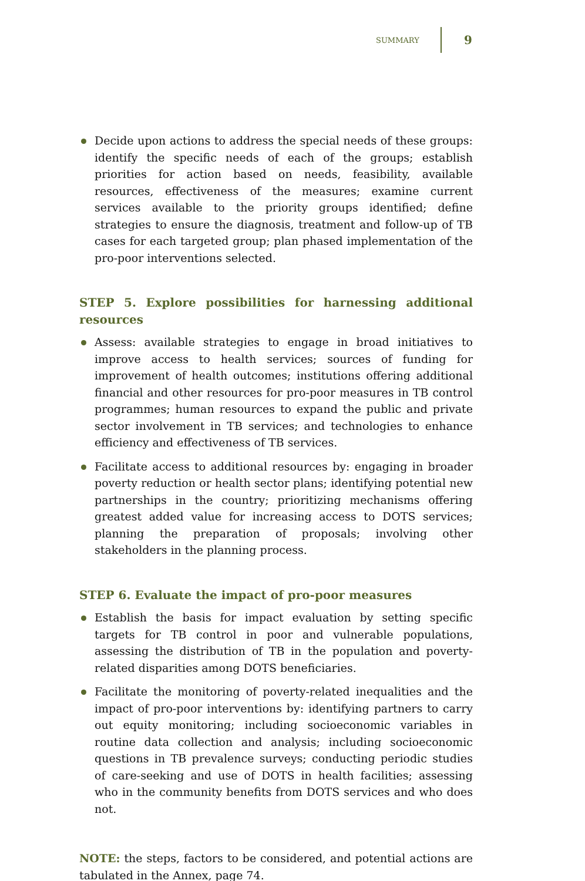SUMMARY 9
Decide upon actions to address the special needs of these groups: identify the specific needs of each of the groups; establish priorities for action based on needs, feasibility, available resources, effectiveness of the measures; examine current services available to the priority groups identified; define strategies to ensure the diagnosis, treatment and follow-up of TB cases for each targeted group; plan phased implementation of the pro-poor interventions selected.
STEP 5. Explore possibilities for harnessing additional resources
Assess: available strategies to engage in broad initiatives to improve access to health services; sources of funding for improvement of health outcomes; institutions offering additional financial and other resources for pro-poor measures in TB control programmes; human resources to expand the public and private sector involvement in TB services; and technologies to enhance efficiency and effectiveness of TB services.
Facilitate access to additional resources by: engaging in broader poverty reduction or health sector plans; identifying potential new partnerships in the country; prioritizing mechanisms offering greatest added value for increasing access to DOTS services; planning the preparation of proposals; involving other stakeholders in the planning process.
STEP 6. Evaluate the impact of pro-poor measures
Establish the basis for impact evaluation by setting specific targets for TB control in poor and vulnerable populations, assessing the distribution of TB in the population and poverty-related disparities among DOTS beneficiaries.
Facilitate the monitoring of poverty-related inequalities and the impact of pro-poor interventions by: identifying partners to carry out equity monitoring; including socioeconomic variables in routine data collection and analysis; including socioeconomic questions in TB prevalence surveys; conducting periodic studies of care-seeking and use of DOTS in health facilities; assessing who in the community benefits from DOTS services and who does not.
NOTE: the steps, factors to be considered, and potential actions are tabulated in the Annex, page 74.